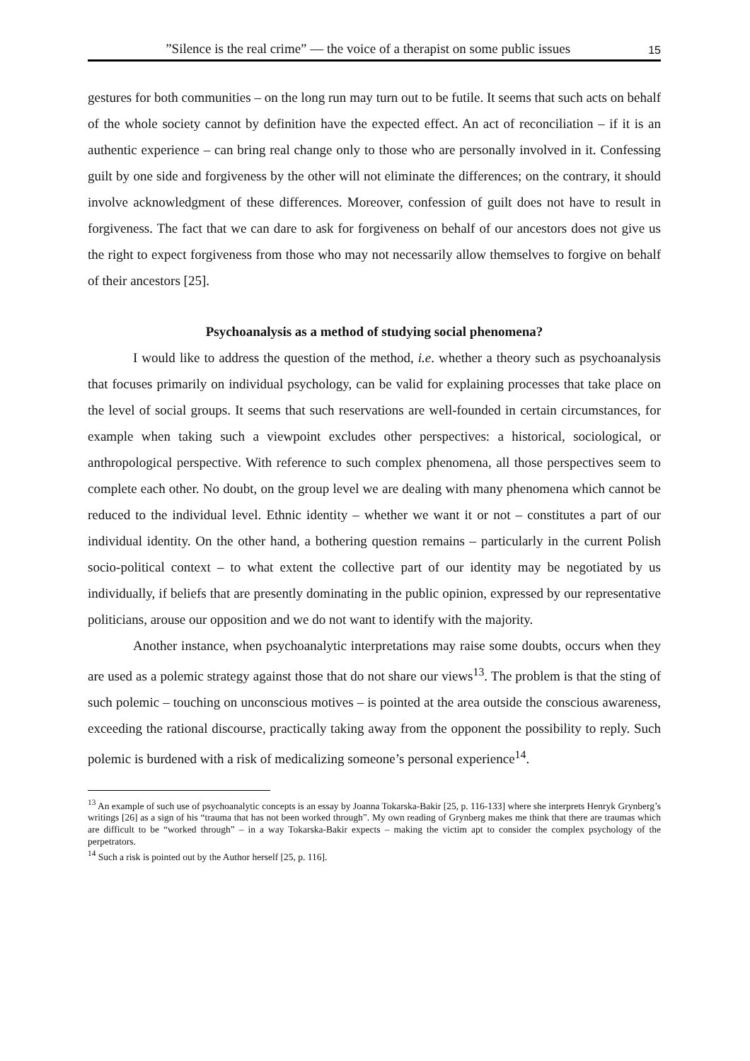”Silence is the real crime” — the voice of a therapist on some public issues 15
gestures for both communities – on the long run may turn out to be futile. It seems that such acts on behalf of the whole society cannot by definition have the expected effect. An act of reconciliation – if it is an authentic experience – can bring real change only to those who are personally involved in it. Confessing guilt by one side and forgiveness by the other will not eliminate the differences; on the contrary, it should involve acknowledgment of these differences. Moreover, confession of guilt does not have to result in forgiveness. The fact that we can dare to ask for forgiveness on behalf of our ancestors does not give us the right to expect forgiveness from those who may not necessarily allow themselves to forgive on behalf of their ancestors [25].
Psychoanalysis as a method of studying social phenomena?
I would like to address the question of the method, i.e. whether a theory such as psychoanalysis that focuses primarily on individual psychology, can be valid for explaining processes that take place on the level of social groups. It seems that such reservations are well-founded in certain circumstances, for example when taking such a viewpoint excludes other perspectives: a historical, sociological, or anthropological perspective. With reference to such complex phenomena, all those perspectives seem to complete each other. No doubt, on the group level we are dealing with many phenomena which cannot be reduced to the individual level. Ethnic identity – whether we want it or not – constitutes a part of our individual identity. On the other hand, a bothering question remains – particularly in the current Polish socio-political context – to what extent the collective part of our identity may be negotiated by us individually, if beliefs that are presently dominating in the public opinion, expressed by our representative politicians, arouse our opposition and we do not want to identify with the majority.
Another instance, when psychoanalytic interpretations may raise some doubts, occurs when they are used as a polemic strategy against those that do not share our views<sup>13</sup>. The problem is that the sting of such polemic – touching on unconscious motives – is pointed at the area outside the conscious awareness, exceeding the rational discourse, practically taking away from the opponent the possibility to reply. Such polemic is burdened with a risk of medicalizing someone’s personal experience<sup>14</sup>.
<sup>13</sup> An example of such use of psychoanalytic concepts is an essay by Joanna Tokarska-Bakir [25, p. 116-133] where she interprets Henryk Grynberg’s writings [26] as a sign of his “trauma that has not been worked through”. My own reading of Grynberg makes me think that there are traumas which are difficult to be “worked through” – in a way Tokarska-Bakir expects – making the victim apt to consider the complex psychology of the perpetrators.
<sup>14</sup> Such a risk is pointed out by the Author herself [25, p. 116].